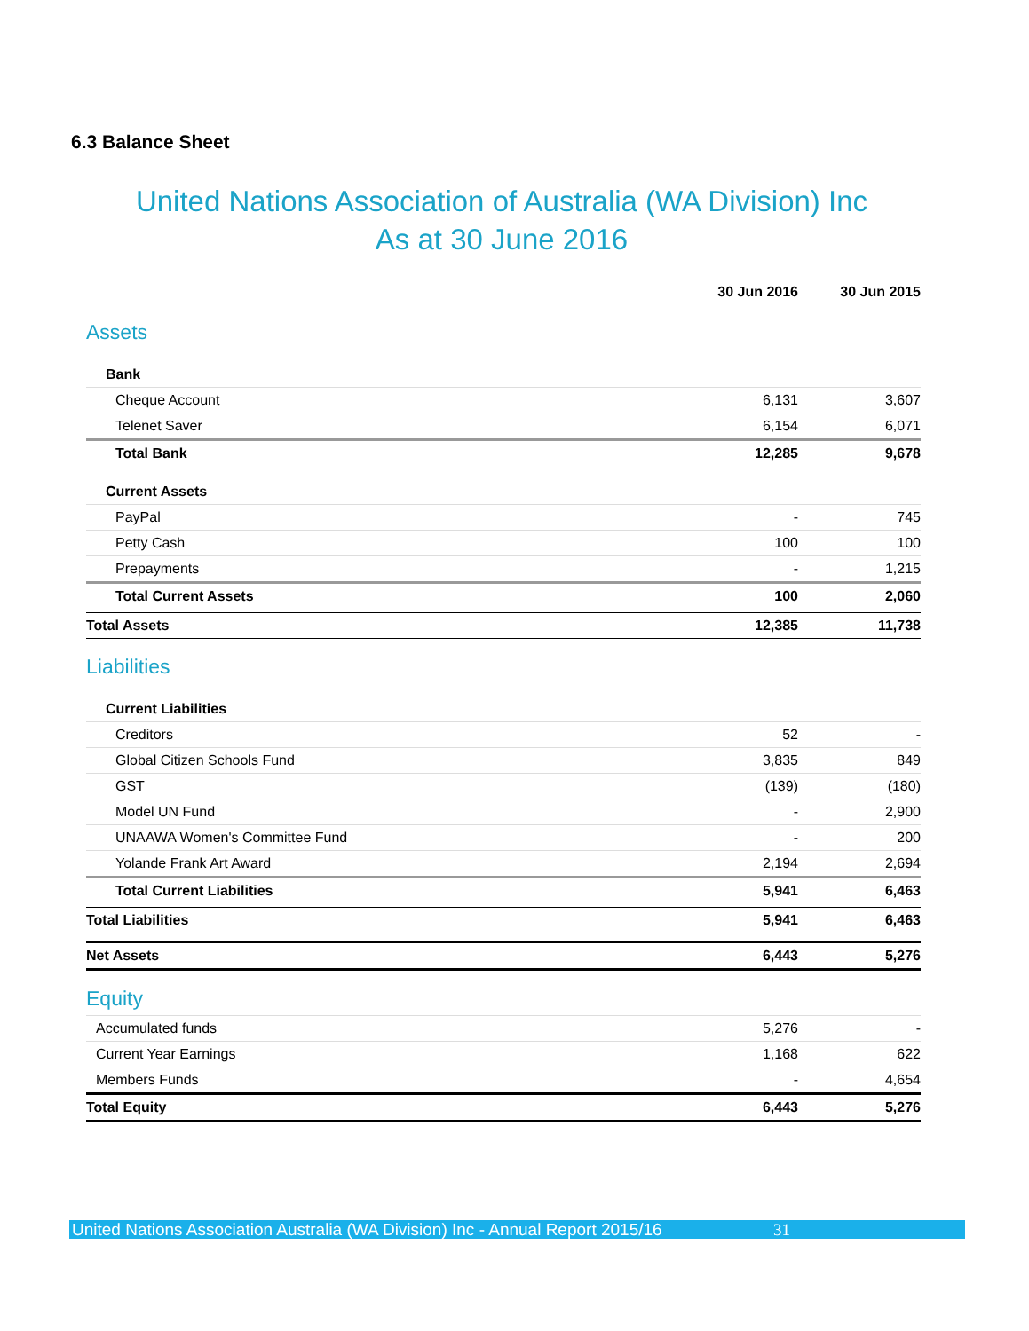6.3 Balance Sheet
United Nations Association of Australia (WA Division) Inc
As at 30 June 2016
| | 30 Jun 2016 | 30 Jun 2015 |
| --- | --- | --- |
| Assets | | |
| Bank | | |
| Cheque Account | 6,131 | 3,607 |
| Telenet Saver | 6,154 | 6,071 |
| Total Bank | 12,285 | 9,678 |
| Current Assets | | |
| PayPal | - | 745 |
| Petty Cash | 100 | 100 |
| Prepayments | - | 1,215 |
| Total Current Assets | 100 | 2,060 |
| Total Assets | 12,385 | 11,738 |
| Liabilities | | |
| Current Liabilities | | |
| Creditors | 52 | - |
| Global Citizen Schools Fund | 3,835 | 849 |
| GST | (139) | (180) |
| Model UN Fund | - | 2,900 |
| UNAAWA Women's Committee Fund | - | 200 |
| Yolande Frank Art Award | 2,194 | 2,694 |
| Total Current Liabilities | 5,941 | 6,463 |
| Total Liabilities | 5,941 | 6,463 |
| Net Assets | 6,443 | 5,276 |
| Equity | | |
| Accumulated funds | 5,276 | - |
| Current Year Earnings | 1,168 | 622 |
| Members Funds | - | 4,654 |
| Total Equity | 6,443 | 5,276 |
United Nations Association Australia (WA Division) Inc - Annual Report 2015/16 31